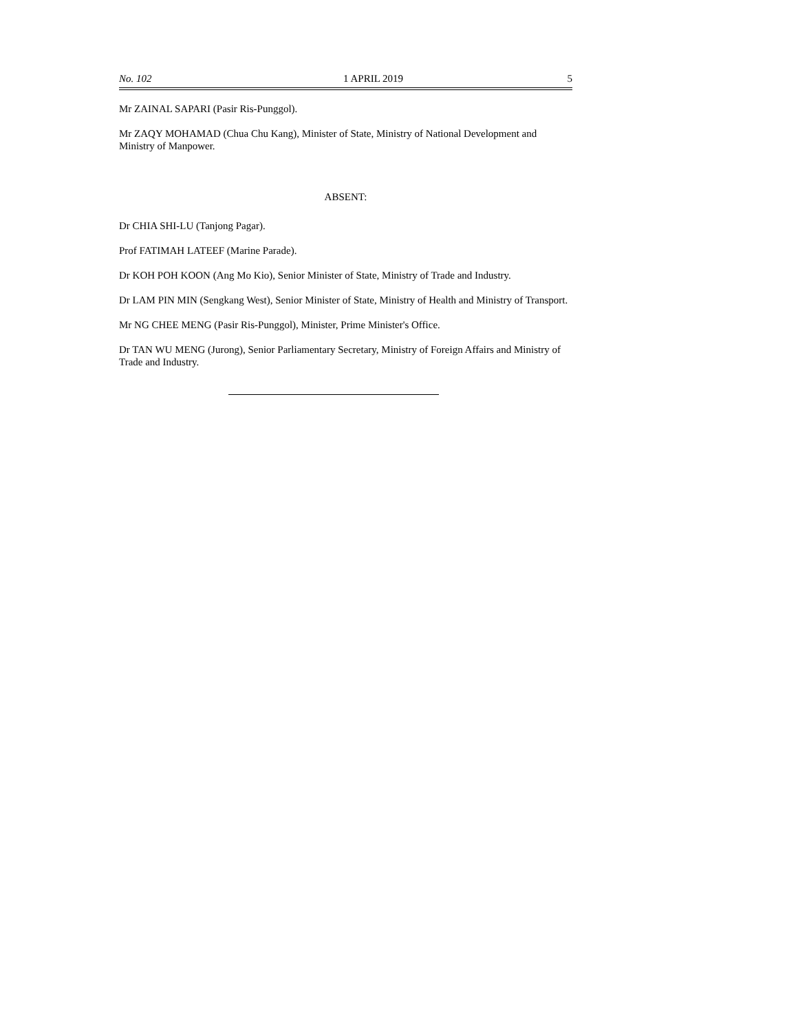No. 102 1 APRIL 2019 5
Mr ZAINAL SAPARI (Pasir Ris-Punggol).
Mr ZAQY MOHAMAD (Chua Chu Kang), Minister of State, Ministry of National Development and Ministry of Manpower.
ABSENT:
Dr CHIA SHI-LU (Tanjong Pagar).
Prof FATIMAH LATEEF (Marine Parade).
Dr KOH POH KOON (Ang Mo Kio), Senior Minister of State, Ministry of Trade and Industry.
Dr LAM PIN MIN (Sengkang West), Senior Minister of State, Ministry of Health and Ministry of Transport.
Mr NG CHEE MENG (Pasir Ris-Punggol), Minister, Prime Minister's Office.
Dr TAN WU MENG (Jurong), Senior Parliamentary Secretary, Ministry of Foreign Affairs and Ministry of Trade and Industry.